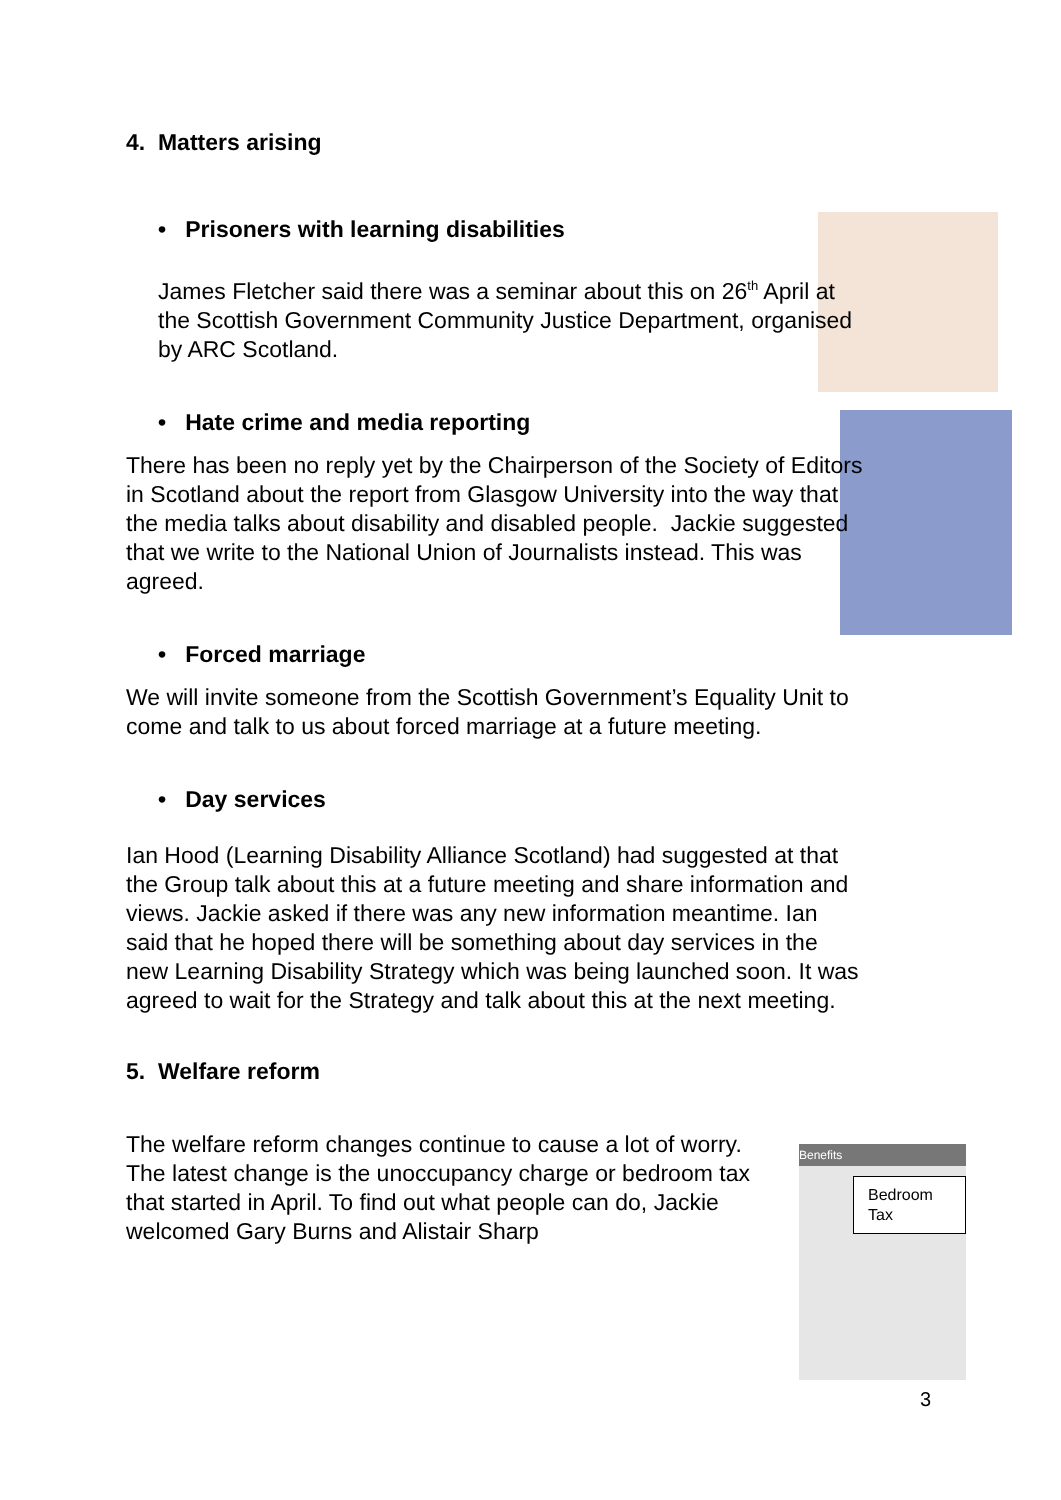Benefits
Bedroom
Tax
4. Matters arising
• Prisoners with learning disabilities
James Fletcher said there was a seminar about this on 26<sup>th</sup> April at the Scottish Government Community Justice Department, organised by ARC Scotland.
• Hate crime and media reporting
There has been no reply yet by the Chairperson of the Society of Editors in Scotland about the report from Glasgow University into the way that the media talks about disability and disabled people. Jackie suggested that we write to the National Union of Journalists instead. This was agreed.
• Forced marriage
We will invite someone from the Scottish Government’s Equality Unit to come and talk to us about forced marriage at a future meeting.
• Day services
Ian Hood (Learning Disability Alliance Scotland) had suggested at that the Group talk about this at a future meeting and share information and views. Jackie asked if there was any new information meantime. Ian said that he hoped there will be something about day services in the new Learning Disability Strategy which was being launched soon. It was agreed to wait for the Strategy and talk about this at the next meeting.
5. Welfare reform
The welfare reform changes continue to cause a lot of worry. The latest change is the unoccupancy charge or bedroom tax that started in April. To find out what people can do, Jackie welcomed Gary Burns and Alistair Sharp
3